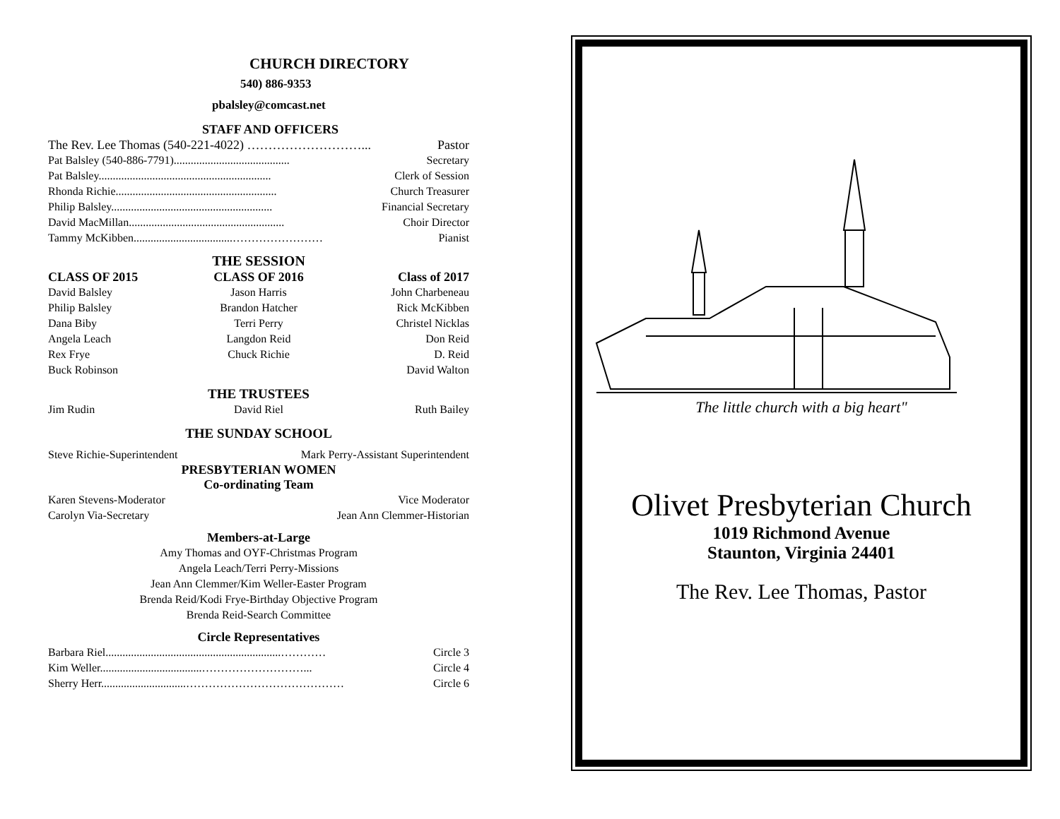CHURCH DIRECTORY
540) 886-9353
pbalsley@comcast.net
STAFF AND OFFICERS
The Rev. Lee Thomas (540-221-4022) ………………………... Pastor
Pat Balsley (540-886-7791)......................................... Secretary
Pat Balsley............................................................. Clerk of Session
Rhonda Richie......................................................... Church Treasurer
Philip Balsley......................................................... Financial Secretary
David MacMillan....................................................... Choir Director
Tammy McKibben...................................…………………… Pianist
THE SESSION
CLASS OF 2015 CLASS OF 2016 Class of 2017
David Balsley Jason Harris John Charbeneau
Philip Balsley Brandon Hatcher Rick McKibben
Dana Biby Terri Perry Christel Nicklas
Angela Leach Langdon Reid Don Reid
Rex Frye Chuck Richie D. Reid
Buck Robinson David Walton
THE TRUSTEES
Jim Rudin David Riel Ruth Bailey
THE SUNDAY SCHOOL
Steve Richie-Superintendent Mark Perry-Assistant Superintendent
PRESBYTERIAN WOMEN
Co-ordinating Team
Karen Stevens-Moderator Vice Moderator
Carolyn Via-Secretary Jean Ann Clemmer-Historian
Members-at-Large
Amy Thomas and OYF-Christmas Program
Angela Leach/Terri Perry-Missions
Jean Ann Clemmer/Kim Weller-Easter Program
Brenda Reid/Kodi Frye-Birthday Objective Program
Brenda Reid-Search Committee
Circle Representatives
Barbara Riel..............................................................………… Circle 3
Kim Weller....................................………………………... Circle 4
Sherry Herr..............................…………………………………… Circle 6
The little church with a big heart"
Olivet Presbyterian Church
1019 Richmond Avenue
Staunton, Virginia 24401
The Rev. Lee Thomas, Pastor